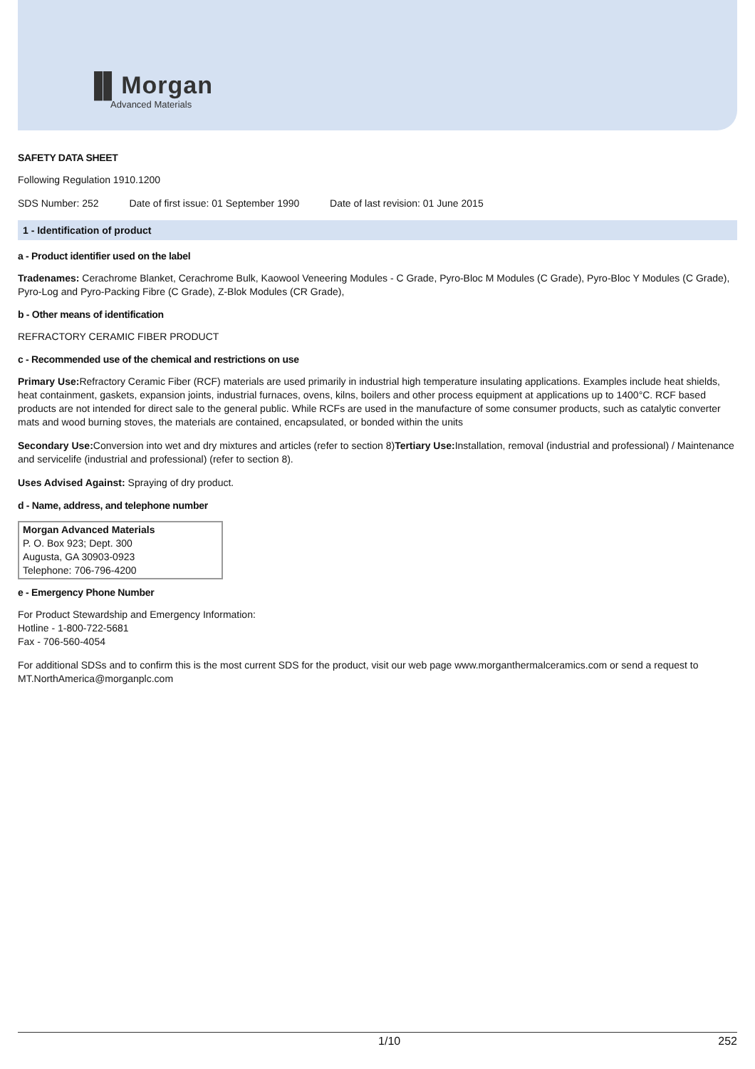▐▌Morgan
Advanced Materials
SAFETY DATA SHEET
Following Regulation 1910.1200
SDS Number: 252 Date of first issue: 01 September 1990 Date of last revision: 01 June 2015
1 - Identification of product
a - Product identifier used on the label
Tradenames: Cerachrome Blanket, Cerachrome Bulk, Kaowool Veneering Modules - C Grade, Pyro-Bloc M Modules (C Grade), Pyro-Bloc Y Modules (C Grade), Pyro-Log and Pyro-Packing Fibre (C Grade), Z-Blok Modules (CR Grade),
b - Other means of identification
REFRACTORY CERAMIC FIBER PRODUCT
c - Recommended use of the chemical and restrictions on use
Primary Use: Refractory Ceramic Fiber (RCF) materials are used primarily in industrial high temperature insulating applications. Examples include heat shields, heat containment, gaskets, expansion joints, industrial furnaces, ovens, kilns, boilers and other process equipment at applications up to 1400°C. RCF based products are not intended for direct sale to the general public. While RCFs are used in the manufacture of some consumer products, such as catalytic converter mats and wood burning stoves, the materials are contained, encapsulated, or bonded within the units
Secondary Use: Conversion into wet and dry mixtures and articles (refer to section 8)Tertiary Use: Installation, removal (industrial and professional) / Maintenance and servicelife (industrial and professional) (refer to section 8).
Uses Advised Against: Spraying of dry product.
d - Name, address, and telephone number
Morgan Advanced Materials
P. O. Box 923; Dept. 300
Augusta, GA 30903-0923
Telephone: 706-796-4200
e - Emergency Phone Number
For Product Stewardship and Emergency Information:
Hotline - 1-800-722-5681
Fax - 706-560-4054
For additional SDSs and to confirm this is the most current SDS for the product, visit our web page www.morganthermalceramics.com or send a request to MT.NorthAmerica@morganplc.com
1/10 252